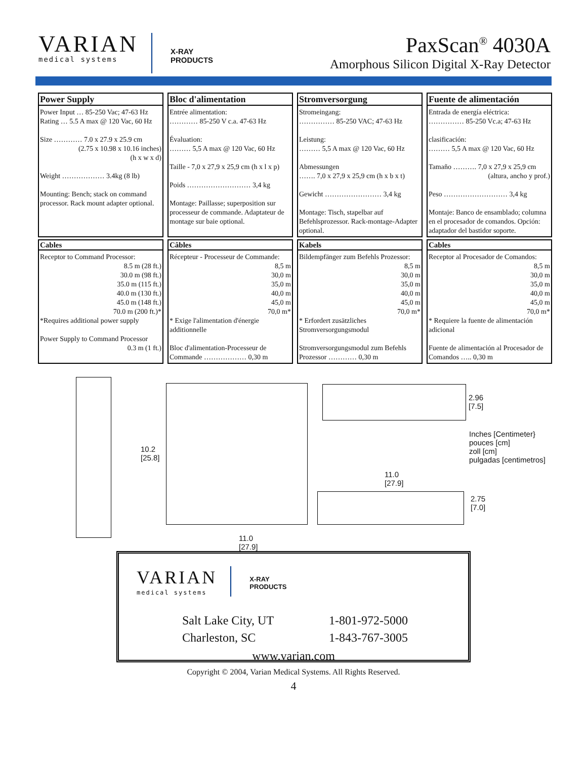VARIAN
medical systems
X-RAY
PRODUCTS
PaxScan<sup>®</sup> 4030A
Amorphous Silicon Digital X-Ray Detector
| Power Supply Power Input … 85-250 Vac; 47-63 Hz Rating … 5.5 A max @ 120 Vac, 60 Hz Size ………… 7.0 x 27.9 x 25.9 cm (2.75 x 10.98 x 10.16 inches) (h x w x d) Weight ……………… 3.4kg (8 lb) Mounting: Bench; stack on command processor. Rack mount adapter optional. | Bloc d'alimentation Entrée alimentation: ………… 85-250 V c.a. 47-63 Hz Évaluation: ……… 5,5 A max @ 120 Vac, 60 Hz Taille - 7,0 x 27,9 x 25,9 cm (h x l x p) Poids ……………………… 3,4 kg Montage: Paillasse; superposition sur processeur de commande. Adaptateur de montage sur baie optional. | Stromversorgung Stromeingang: …………… 85-250 VAC; 47-63 Hz Leistung: ……… 5,5 A max @ 120 Vac, 60 Hz Abmessungen ……. 7,0 x 27,9 x 25,9 cm (h x b x t) Gewicht …………………… 3,4 kg Montage: Tisch, stapelbar auf Befehlsprozessor. Rack-montage-Adapter optional. | Fuente de alimentación Entrada de energía eléctrica: …………… 85-250 Vc.a; 47-63 Hz clasificación: ……… 5,5 A max @ 120 Vac, 60 Hz Tamaño ………. 7,0 x 27,9 x 25,9 cm (altura, ancho y prof.) Peso ……………………… 3,4 kg Montaje: Banco de ensamblado; columna en el procesador de comandos. Opción: adaptador del bastidor soporte. |
| Cables Receptor to Command Processor: 8.5 m (28 ft.) 30.0 m (98 ft.) 35.0 m (115 ft.) 40.0 m (130 ft.) 45.0 m (148 ft.) 70.0 m (200 ft.)* *Requires additional power supply Power Supply to Command Processor 0.3 m (1 ft.) | Câbles Récepteur - Processeur de Commande: 8,5 m 30,0 m 35,0 m 40,0 m 45,0 m 70,0 m* * Exige l'alimentation d'énergie additionnelle Bloc d'alimentation-Processeur de Commande ……………… 0,30 m | Kabels Bildempfänger zum Befehls Prozessor: 8,5 m 30,0 m 35,0 m 40,0 m 45,0 m 70,0 m* * Erfordert zusätzliches Stromversorgungsmodul Stromversorgungsmodul zum Befehls Prozessor ………… 0,30 m | Cables Receptor al Procesador de Comandos: 8,5 m 30,0 m 35,0 m 40,0 m 45,0 m 70,0 m* * Requiere la fuente de alimentación adicional Fuente de alimentación al Procesador de Comandos ….. 0,30 m |
10.2
[25.8]
11.0
[27.9]
11.0
[27.9]
2.96
[7.5]
2.75
[7.0]
Inches [Centimeter}
pouces [cm]
zoll [cm]
pulgadas [centimetros]
VARIAN
medical systems
X-RAY
PRODUCTS
Salt Lake City, UT 1-801-972-5000 Charleston, SC 1-843-767-3005
www.varian.com
Copyright © 2004, Varian Medical Systems. All Rights Reserved.
4